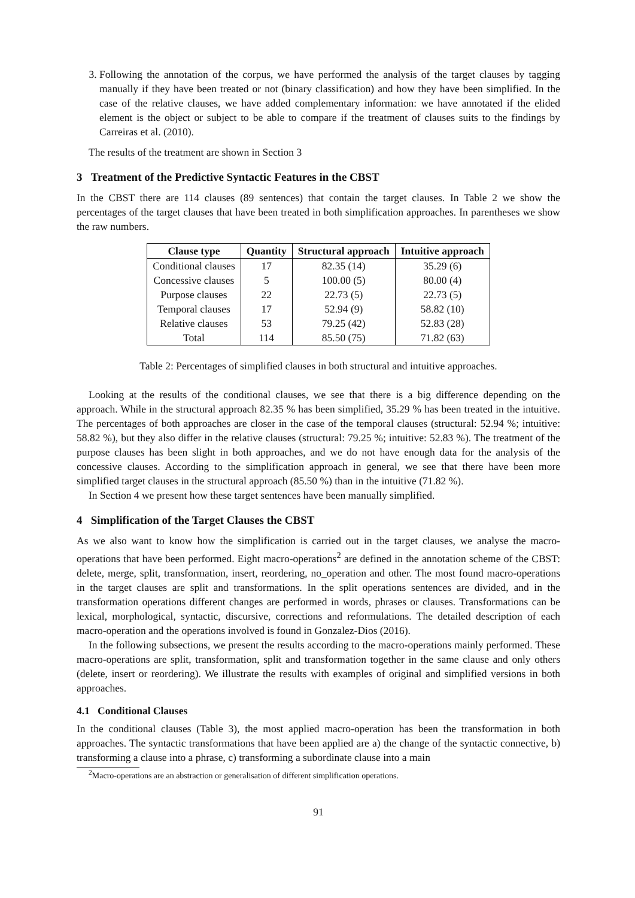3. Following the annotation of the corpus, we have performed the analysis of the target clauses by tagging manually if they have been treated or not (binary classification) and how they have been simplified. In the case of the relative clauses, we have added complementary information: we have annotated if the elided element is the object or subject to be able to compare if the treatment of clauses suits to the findings by Carreiras et al. (2010).
The results of the treatment are shown in Section 3
3 Treatment of the Predictive Syntactic Features in the CBST
In the CBST there are 114 clauses (89 sentences) that contain the target clauses. In Table 2 we show the percentages of the target clauses that have been treated in both simplification approaches. In parentheses we show the raw numbers.
| Clause type | Quantity | Structural approach | Intuitive approach |
| --- | --- | --- | --- |
| Conditional clauses | 17 | 82.35 (14) | 35.29 (6) |
| Concessive clauses | 5 | 100.00 (5) | 80.00 (4) |
| Purpose clauses | 22 | 22.73 (5) | 22.73 (5) |
| Temporal clauses | 17 | 52.94 (9) | 58.82 (10) |
| Relative clauses | 53 | 79.25 (42) | 52.83 (28) |
| Total | 114 | 85.50 (75) | 71.82 (63) |
Table 2: Percentages of simplified clauses in both structural and intuitive approaches.
Looking at the results of the conditional clauses, we see that there is a big difference depending on the approach. While in the structural approach 82.35 % has been simplified, 35.29 % has been treated in the intuitive. The percentages of both approaches are closer in the case of the temporal clauses (structural: 52.94 %; intuitive: 58.82 %), but they also differ in the relative clauses (structural: 79.25 %; intuitive: 52.83 %). The treatment of the purpose clauses has been slight in both approaches, and we do not have enough data for the analysis of the concessive clauses. According to the simplification approach in general, we see that there have been more simplified target clauses in the structural approach (85.50 %) than in the intuitive (71.82 %).
In Section 4 we present how these target sentences have been manually simplified.
4 Simplification of the Target Clauses the CBST
As we also want to know how the simplification is carried out in the target clauses, we analyse the macro-operations that have been performed. Eight macro-operations<sup>2</sup> are defined in the annotation scheme of the CBST: delete, merge, split, transformation, insert, reordering, no_operation and other. The most found macro-operations in the target clauses are split and transformations. In the split operations sentences are divided, and in the transformation operations different changes are performed in words, phrases or clauses. Transformations can be lexical, morphological, syntactic, discursive, corrections and reformulations. The detailed description of each macro-operation and the operations involved is found in Gonzalez-Dios (2016).
In the following subsections, we present the results according to the macro-operations mainly performed. These macro-operations are split, transformation, split and transformation together in the same clause and only others (delete, insert or reordering). We illustrate the results with examples of original and simplified versions in both approaches.
4.1 Conditional Clauses
In the conditional clauses (Table 3), the most applied macro-operation has been the transformation in both approaches. The syntactic transformations that have been applied are a) the change of the syntactic connective, b) transforming a clause into a phrase, c) transforming a subordinate clause into a main
<sup>2</sup> Macro-operations are an abstraction or generalisation of different simplification operations.
91